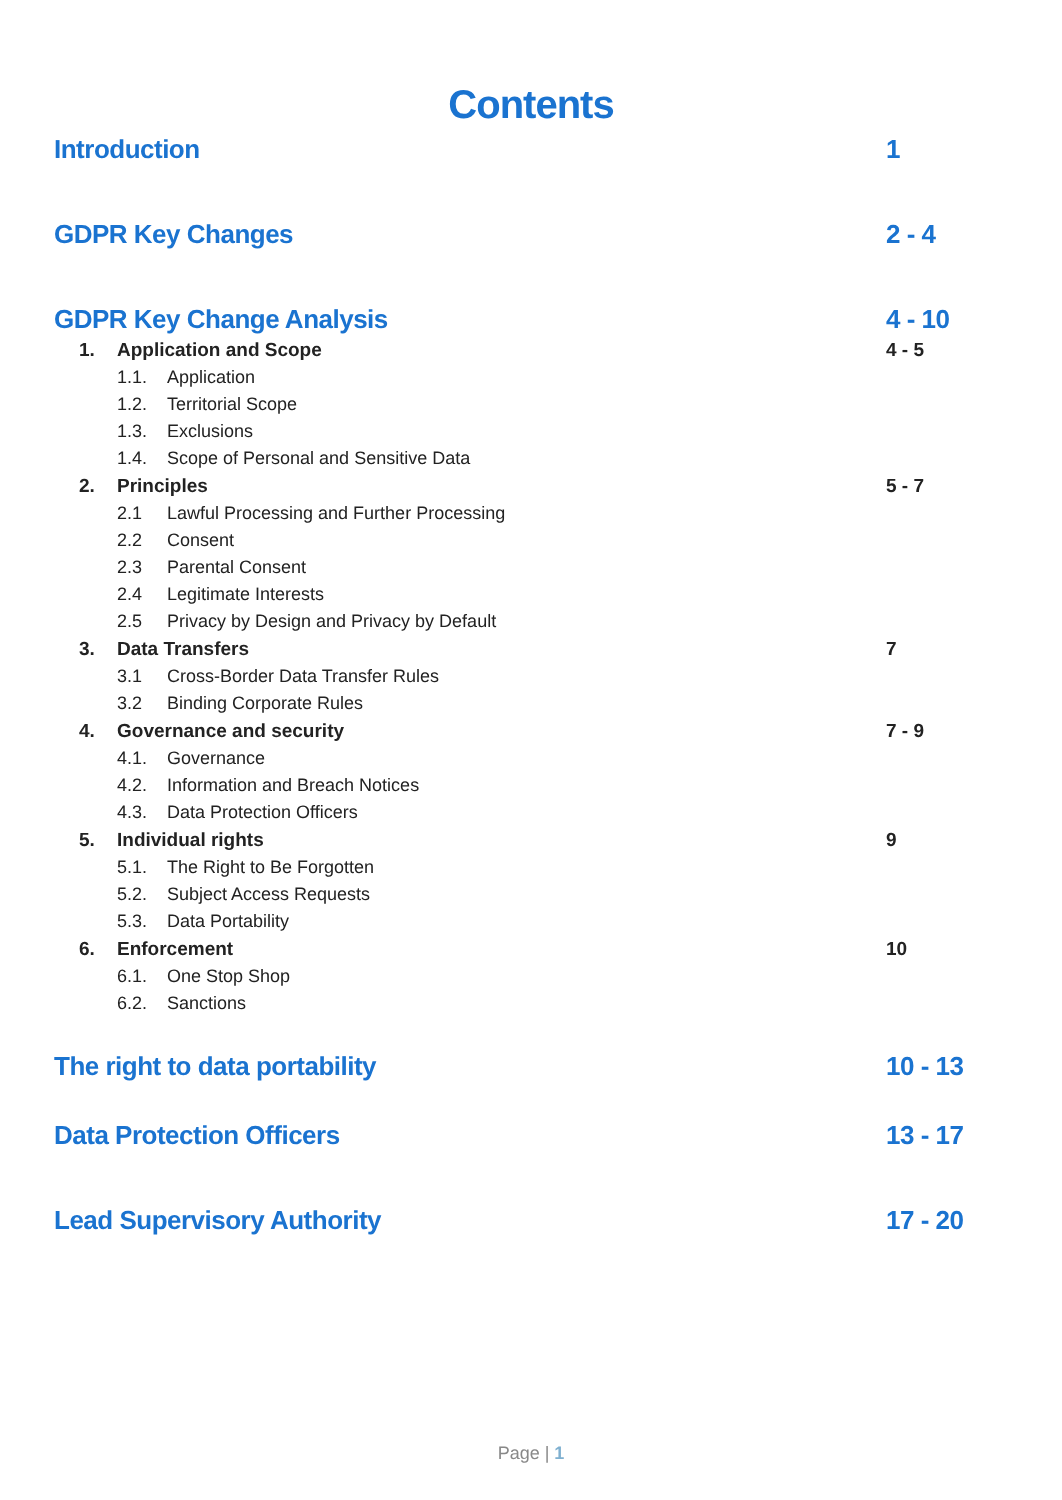Contents
Introduction 1
GDPR Key Changes 2 - 4
GDPR Key Change Analysis 4 - 10
1. Application and Scope 4 - 5
1.1. Application
1.2. Territorial Scope
1.3. Exclusions
1.4. Scope of Personal and Sensitive Data
2. Principles 5 - 7
2.1 Lawful Processing and Further Processing
2.2 Consent
2.3 Parental Consent
2.4 Legitimate Interests
2.5 Privacy by Design and Privacy by Default
3. Data Transfers 7
3.1 Cross-Border Data Transfer Rules
3.2 Binding Corporate Rules
4. Governance and security 7 - 9
4.1. Governance
4.2. Information and Breach Notices
4.3. Data Protection Officers
5. Individual rights 9
5.1. The Right to Be Forgotten
5.2. Subject Access Requests
5.3. Data Portability
6. Enforcement 10
6.1. One Stop Shop
6.2. Sanctions
The right to data portability 10 - 13
Data Protection Officers 13 - 17
Lead Supervisory Authority 17 - 20
Page | 1